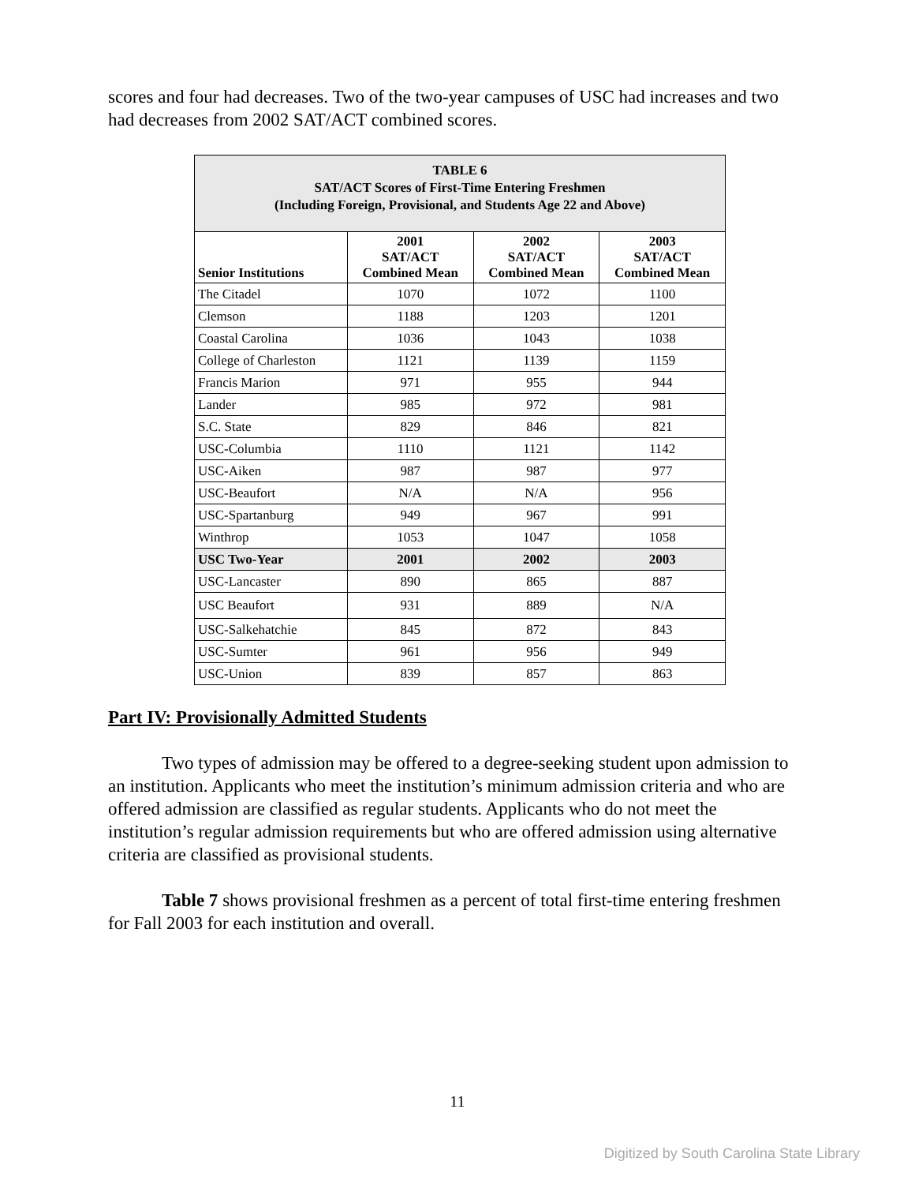scores and four had decreases. Two of the two-year campuses of USC had increases and two had decreases from 2002 SAT/ACT combined scores.
| TABLE 6 SAT/ACT Scores of First-Time Entering Freshmen (Including Foreign, Provisional, and Students Age 22 and Above) | | | |
| Senior Institutions | 2001 SAT/ACT Combined Mean | 2002 SAT/ACT Combined Mean | 2003 SAT/ACT Combined Mean |
| The Citadel | 1070 | 1072 | 1100 |
| Clemson | 1188 | 1203 | 1201 |
| Coastal Carolina | 1036 | 1043 | 1038 |
| College of Charleston | 1121 | 1139 | 1159 |
| Francis Marion | 971 | 955 | 944 |
| Lander | 985 | 972 | 981 |
| S.C. State | 829 | 846 | 821 |
| USC-Columbia | 1110 | 1121 | 1142 |
| USC-Aiken | 987 | 987 | 977 |
| USC-Beaufort | N/A | N/A | 956 |
| USC-Spartanburg | 949 | 967 | 991 |
| Winthrop | 1053 | 1047 | 1058 |
| USC Two-Year | 2001 | 2002 | 2003 |
| USC-Lancaster | 890 | 865 | 887 |
| USC Beaufort | 931 | 889 | N/A |
| USC-Salkehatchie | 845 | 872 | 843 |
| USC-Sumter | 961 | 956 | 949 |
| USC-Union | 839 | 857 | 863 |
Part IV: Provisionally Admitted Students
Two types of admission may be offered to a degree-seeking student upon admission to an institution. Applicants who meet the institution’s minimum admission criteria and who are offered admission are classified as regular students. Applicants who do not meet the institution’s regular admission requirements but who are offered admission using alternative criteria are classified as provisional students.
Table 7 shows provisional freshmen as a percent of total first-time entering freshmen for Fall 2003 for each institution and overall.
11
Digitized by South Carolina State Library